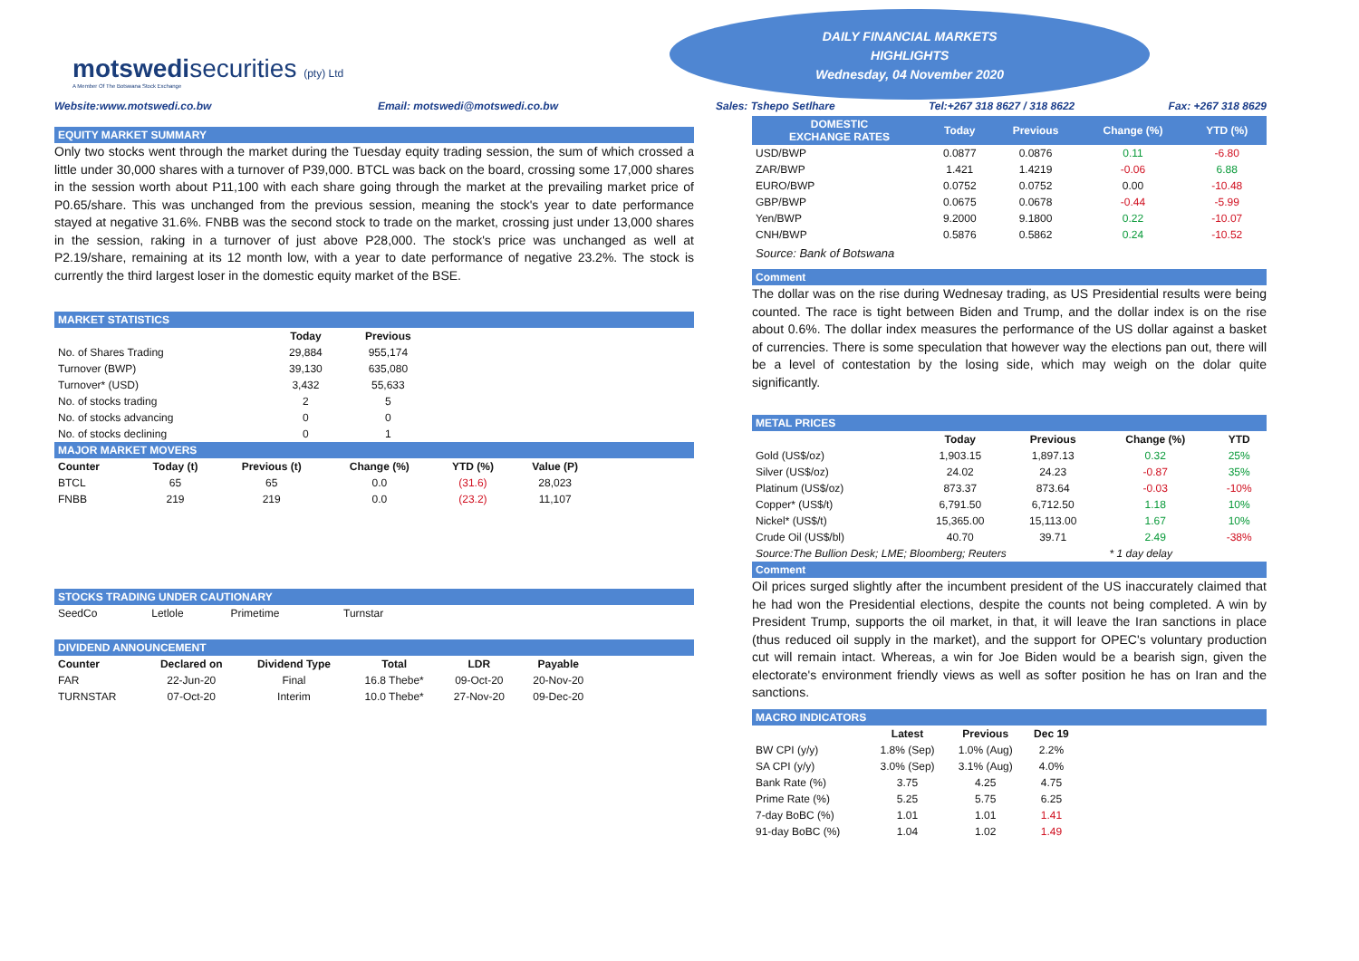motswedisecurities (pty) Ltd
A Member Of The Botswana Stock Exchange
DAILY FINANCIAL MARKETS
HIGHLIGHTS
Wednesday, 04 November 2020
Website:www.motswedi.co.bw Email: motswedi@motswedi.co.bw
EQUITY MARKET SUMMARY
Only two stocks went through the market during the Tuesday equity trading session, the sum of which crossed a little under 30,000 shares with a turnover of P39,000. BTCL was back on the board, crossing some 17,000 shares in the session worth about P11,100 with each share going through the market at the prevailing market price of P0.65/share. This was unchanged from the previous session, meaning the stock's year to date performance stayed at negative 31.6%. FNBB was the second stock to trade on the market, crossing just under 13,000 shares in the session, raking in a turnover of just above P28,000. The stock's price was unchanged as well at P2.19/share, remaining at its 12 month low, with a year to date performance of negative 23.2%. The stock is currently the third largest loser in the domestic equity market of the BSE.
MARKET STATISTICS
| | Today | Previous |
| --- | --- | --- |
| No. of Shares Trading | 29,884 | 955,174 |
| Turnover (BWP) | 39,130 | 635,080 |
| Turnover* (USD) | 3,432 | 55,633 |
| No. of stocks trading | 2 | 5 |
| No. of stocks advancing | 0 | 0 |
| No. of stocks declining | 0 | 1 |
MAJOR MARKET MOVERS
| Counter | Today (t) | Previous (t) | Change (%) | YTD (%) | Value (P) |
| --- | --- | --- | --- | --- | --- |
| BTCL | 65 | 65 | 0.0 | (31.6) | 28,023 |
| FNBB | 219 | 219 | 0.0 | (23.2) | 11,107 |
STOCKS TRADING UNDER CAUTIONARY
| SeedCo | Letlole | Primetime | Turnstar |
DIVIDEND ANNOUNCEMENT
| Counter | Declared on | Dividend Type | Total | LDR | Payable |
| --- | --- | --- | --- | --- | --- |
| FAR | 22-Jun-20 | Final | 16.8 Thebe* | 09-Oct-20 | 20-Nov-20 |
| TURNSTAR | 07-Oct-20 | Interim | 10.0 Thebe* | 27-Nov-20 | 09-Dec-20 |
Sales: Tshepo Setlhare Tel:+267 318 8627 / 318 8622 Fax: +267 318 8629
| DOMESTIC EXCHANGE RATES | Today | Previous | Change (%) | YTD (%) |
| --- | --- | --- | --- | --- |
| USD/BWP | 0.0877 | 0.0876 | 0.11 | -6.80 |
| ZAR/BWP | 1.421 | 1.4219 | -0.06 | 6.88 |
| EURO/BWP | 0.0752 | 0.0752 | 0.00 | -10.48 |
| GBP/BWP | 0.0675 | 0.0678 | -0.44 | -5.99 |
| Yen/BWP | 9.2000 | 9.1800 | 0.22 | -10.07 |
| CNH/BWP | 0.5876 | 0.5862 | 0.24 | -10.52 |
Source: Bank of Botswana
Comment
The dollar was on the rise during Wednesay trading, as US Presidential results were being counted. The race is tight between Biden and Trump, and the dollar index is on the rise about 0.6%. The dollar index measures the performance of the US dollar against a basket of currencies. There is some speculation that however way the elections pan out, there will be a level of contestation by the losing side, which may weigh on the dolar quite significantly.
METAL PRICES
| | Today | Previous | Change (%) | YTD |
| --- | --- | --- | --- | --- |
| Gold (US$/oz) | 1,903.15 | 1,897.13 | 0.32 | 25% |
| Silver (US$/oz) | 24.02 | 24.23 | -0.87 | 35% |
| Platinum (US$/oz) | 873.37 | 873.64 | -0.03 | -10% |
| Copper* (US$/t) | 6,791.50 | 6,712.50 | 1.18 | 10% |
| Nickel* (US$/t) | 15,365.00 | 15,113.00 | 1.67 | 10% |
| Crude Oil (US$/bl) | 40.70 | 39.71 | 2.49 | -38% |
Source:The Bullion Desk; LME; Bloomberg; Reuters * 1 day delay
Comment
Oil prices surged slightly after the incumbent president of the US inaccurately claimed that he had won the Presidential elections, despite the counts not being completed. A win by President Trump, supports the oil market, in that, it will leave the Iran sanctions in place (thus reduced oil supply in the market), and the support for OPEC's voluntary production cut will remain intact. Whereas, a win for Joe Biden would be a bearish sign, given the electorate's environment friendly views as well as softer position he has on Iran and the sanctions.
MACRO INDICATORS
| | Latest | Previous | Dec 19 |
| --- | --- | --- | --- |
| BW CPI (y/y) | 1.8% (Sep) | 1.0% (Aug) | 2.2% |
| SA CPI (y/y) | 3.0% (Sep) | 3.1% (Aug) | 4.0% |
| Bank Rate (%) | 3.75 | 4.25 | 4.75 |
| Prime Rate (%) | 5.25 | 5.75 | 6.25 |
| 7-day BoBC (%) | 1.01 | 1.01 | 1.41 |
| 91-day BoBC (%) | 1.04 | 1.02 | 1.49 |